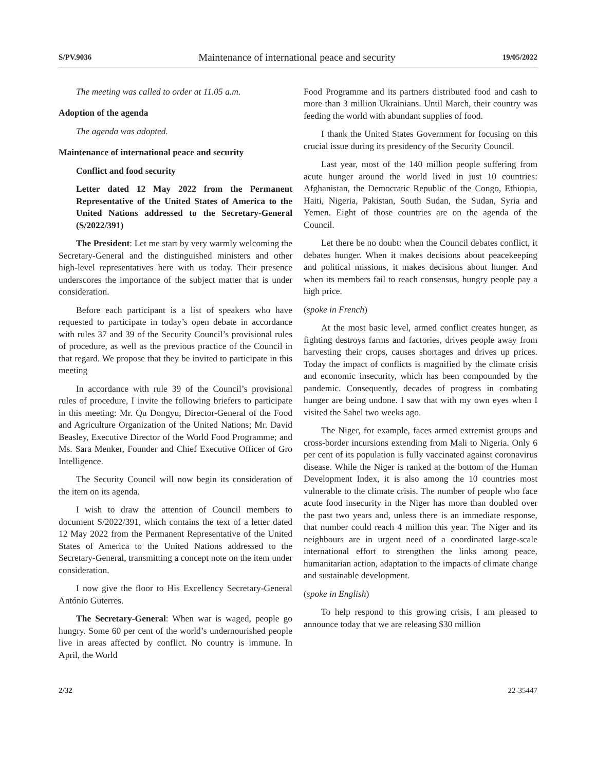S/PV.9036 Maintenance of international peace and security 19/05/2022
The meeting was called to order at 11.05 a.m.
Adoption of the agenda
The agenda was adopted.
Maintenance of international peace and security
Conflict and food security
Letter dated 12 May 2022 from the Permanent Representative of the United States of America to the United Nations addressed to the Secretary-General (S/2022/391)
The President: Let me start by very warmly welcoming the Secretary-General and the distinguished ministers and other high-level representatives here with us today. Their presence underscores the importance of the subject matter that is under consideration.
Before each participant is a list of speakers who have requested to participate in today’s open debate in accordance with rules 37 and 39 of the Security Council’s provisional rules of procedure, as well as the previous practice of the Council in that regard. We propose that they be invited to participate in this meeting
In accordance with rule 39 of the Council’s provisional rules of procedure, I invite the following briefers to participate in this meeting: Mr. Qu Dongyu, Director-General of the Food and Agriculture Organization of the United Nations; Mr. David Beasley, Executive Director of the World Food Programme; and Ms. Sara Menker, Founder and Chief Executive Officer of Gro Intelligence.
The Security Council will now begin its consideration of the item on its agenda.
I wish to draw the attention of Council members to document S/2022/391, which contains the text of a letter dated 12 May 2022 from the Permanent Representative of the United States of America to the United Nations addressed to the Secretary-General, transmitting a concept note on the item under consideration.
I now give the floor to His Excellency Secretary-General António Guterres.
The Secretary-General: When war is waged, people go hungry. Some 60 per cent of the world’s undernourished people live in areas affected by conflict. No country is immune. In April, the World
Food Programme and its partners distributed food and cash to more than 3 million Ukrainians. Until March, their country was feeding the world with abundant supplies of food.
I thank the United States Government for focusing on this crucial issue during its presidency of the Security Council.
Last year, most of the 140 million people suffering from acute hunger around the world lived in just 10 countries: Afghanistan, the Democratic Republic of the Congo, Ethiopia, Haiti, Nigeria, Pakistan, South Sudan, the Sudan, Syria and Yemen. Eight of those countries are on the agenda of the Council.
Let there be no doubt: when the Council debates conflict, it debates hunger. When it makes decisions about peacekeeping and political missions, it makes decisions about hunger. And when its members fail to reach consensus, hungry people pay a high price.
(spoke in French)
At the most basic level, armed conflict creates hunger, as fighting destroys farms and factories, drives people away from harvesting their crops, causes shortages and drives up prices. Today the impact of conflicts is magnified by the climate crisis and economic insecurity, which has been compounded by the pandemic. Consequently, decades of progress in combating hunger are being undone. I saw that with my own eyes when I visited the Sahel two weeks ago.
The Niger, for example, faces armed extremist groups and cross-border incursions extending from Mali to Nigeria. Only 6 per cent of its population is fully vaccinated against coronavirus disease. While the Niger is ranked at the bottom of the Human Development Index, it is also among the 10 countries most vulnerable to the climate crisis. The number of people who face acute food insecurity in the Niger has more than doubled over the past two years and, unless there is an immediate response, that number could reach 4 million this year. The Niger and its neighbours are in urgent need of a coordinated large-scale international effort to strengthen the links among peace, humanitarian action, adaptation to the impacts of climate change and sustainable development.
(spoke in English)
To help respond to this growing crisis, I am pleased to announce today that we are releasing $30 million
2/32 22-35447